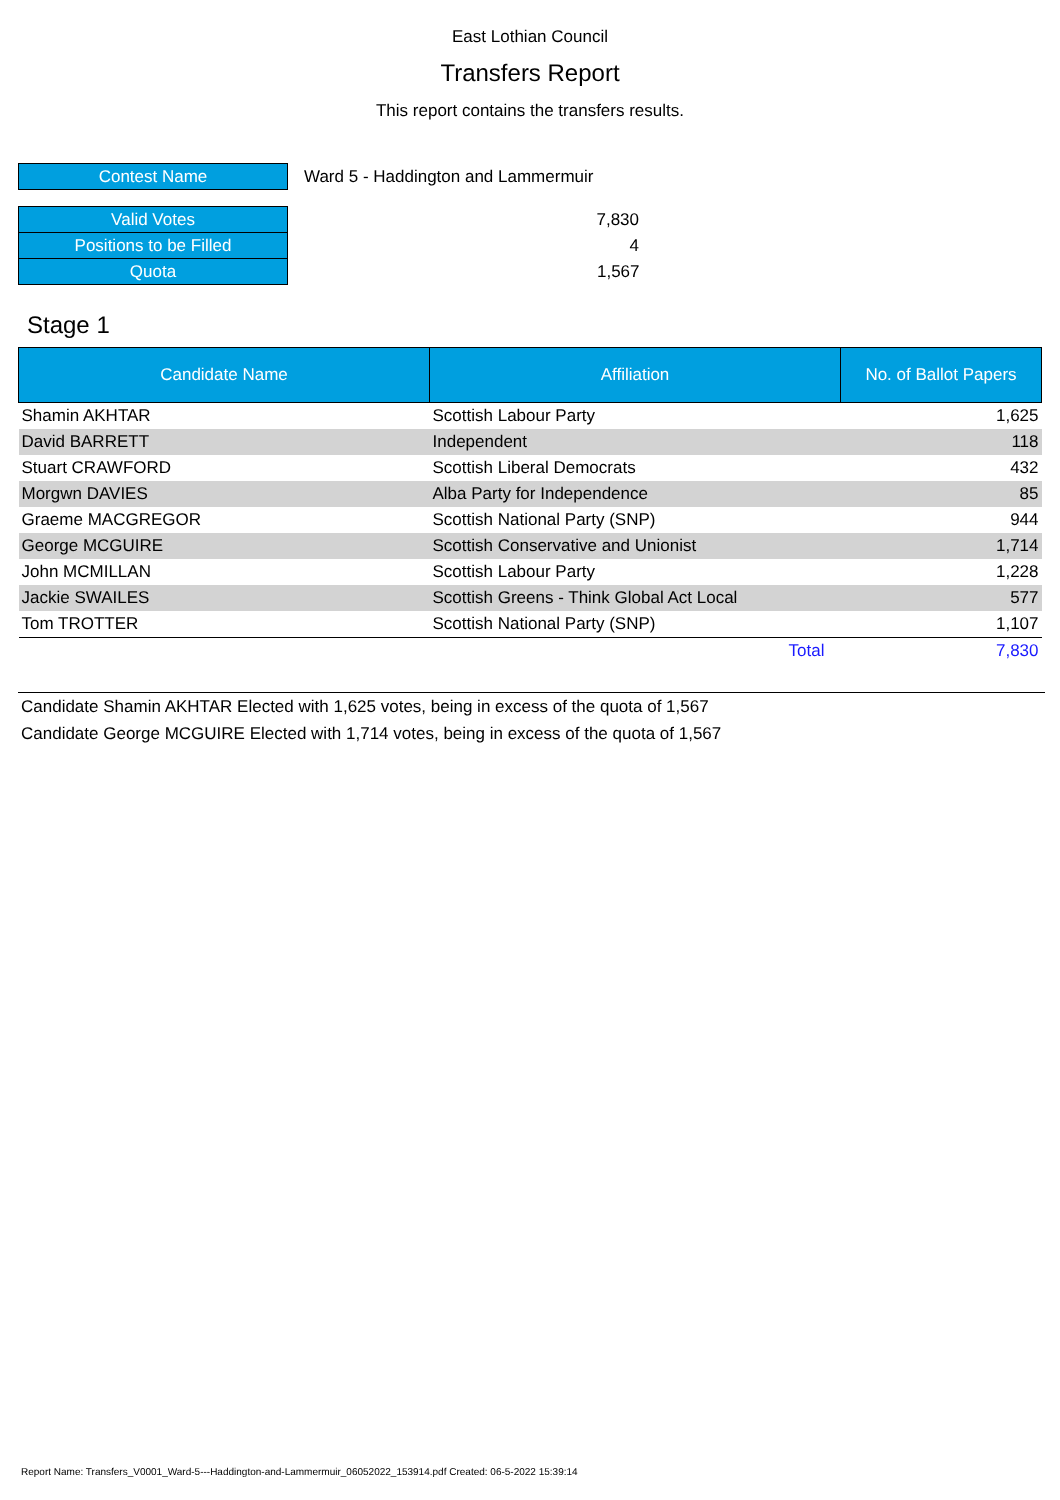East Lothian Council
Transfers Report
This report contains the transfers results.
| Contest Name | Ward 5 - Haddington and Lammermuir |
| Valid Votes | 7,830 |
| Positions to be Filled | 4 |
| Quota | 1,567 |
Stage 1
| Candidate Name | Affiliation | No. of Ballot Papers |
| --- | --- | --- |
| Shamin AKHTAR | Scottish Labour Party | 1,625 |
| David BARRETT | Independent | 118 |
| Stuart CRAWFORD | Scottish Liberal Democrats | 432 |
| Morgwn DAVIES | Alba Party for Independence | 85 |
| Graeme MACGREGOR | Scottish National Party (SNP) | 944 |
| George MCGUIRE | Scottish Conservative and Unionist | 1,714 |
| John MCMILLAN | Scottish Labour Party | 1,228 |
| Jackie SWAILES | Scottish Greens - Think Global Act Local | 577 |
| Tom TROTTER | Scottish National Party (SNP) | 1,107 |
| | Total | 7,830 |
Candidate Shamin AKHTAR Elected with 1,625 votes, being in excess of the quota of 1,567
Candidate George MCGUIRE Elected with 1,714 votes, being in excess of the quota of 1,567
Report Name: Transfers_V0001_Ward-5---Haddington-and-Lammermuir_06052022_153914.pdf Created: 06-5-2022 15:39:14